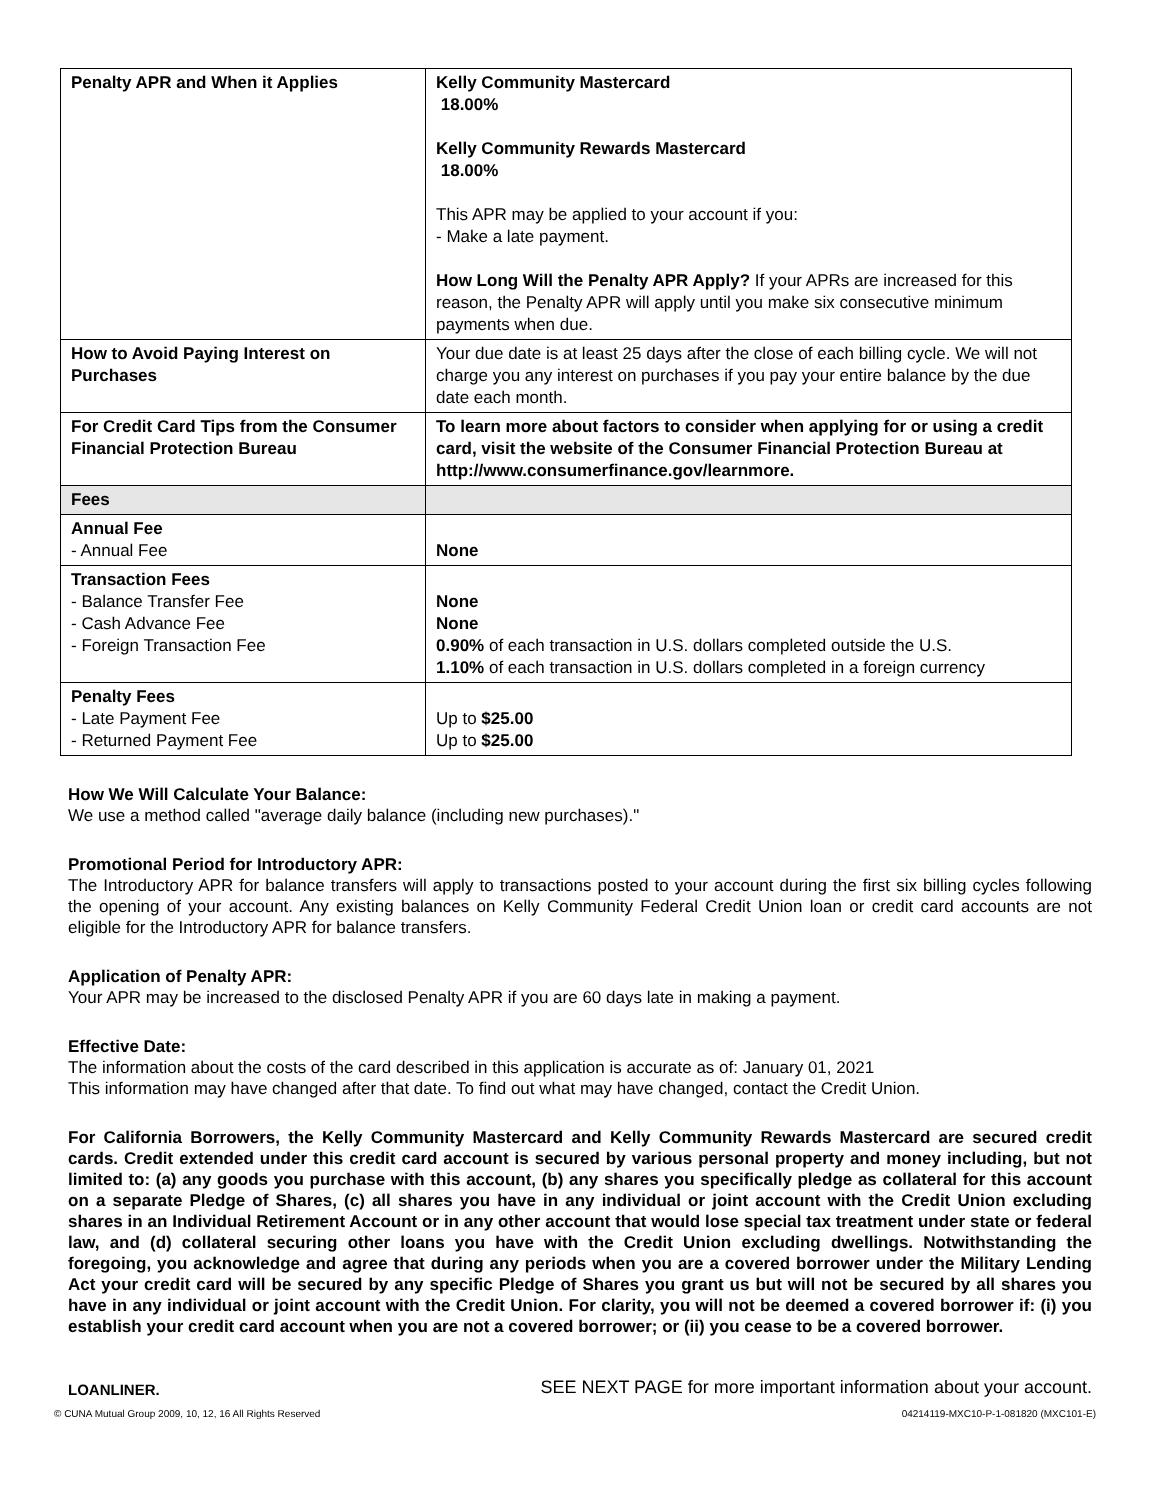| Penalty APR and When it Applies | Kelly Community Mastercard 18.00% Kelly Community Rewards Mastercard 18.00% This APR may be applied to your account if you: - Make a late payment. How Long Will the Penalty APR Apply? If your APRs are increased for this reason, the Penalty APR will apply until you make six consecutive minimum payments when due. |
| How to Avoid Paying Interest on Purchases | Your due date is at least 25 days after the close of each billing cycle. We will not charge you any interest on purchases if you pay your entire balance by the due date each month. |
| For Credit Card Tips from the Consumer Financial Protection Bureau | To learn more about factors to consider when applying for or using a credit card, visit the website of the Consumer Financial Protection Bureau at http://www.consumerfinance.gov/learnmore. |
| Fees | |
| Annual Fee - Annual Fee | None |
| Transaction Fees - Balance Transfer Fee - Cash Advance Fee - Foreign Transaction Fee | None None 0.90% of each transaction in U.S. dollars completed outside the U.S. 1.10% of each transaction in U.S. dollars completed in a foreign currency |
| Penalty Fees - Late Payment Fee - Returned Payment Fee | Up to $25.00 Up to $25.00 |
How We Will Calculate Your Balance:
We use a method called "average daily balance (including new purchases)."
Promotional Period for Introductory APR:
The Introductory APR for balance transfers will apply to transactions posted to your account during the first six billing cycles following the opening of your account. Any existing balances on Kelly Community Federal Credit Union loan or credit card accounts are not eligible for the Introductory APR for balance transfers.
Application of Penalty APR:
Your APR may be increased to the disclosed Penalty APR if you are 60 days late in making a payment.
Effective Date:
The information about the costs of the card described in this application is accurate as of: January 01, 2021
This information may have changed after that date. To find out what may have changed, contact the Credit Union.
For California Borrowers, the Kelly Community Mastercard and Kelly Community Rewards Mastercard are secured credit cards. Credit extended under this credit card account is secured by various personal property and money including, but not limited to: (a) any goods you purchase with this account, (b) any shares you specifically pledge as collateral for this account on a separate Pledge of Shares, (c) all shares you have in any individual or joint account with the Credit Union excluding shares in an Individual Retirement Account or in any other account that would lose special tax treatment under state or federal law, and (d) collateral securing other loans you have with the Credit Union excluding dwellings. Notwithstanding the foregoing, you acknowledge and agree that during any periods when you are a covered borrower under the Military Lending Act your credit card will be secured by any specific Pledge of Shares you grant us but will not be secured by all shares you have in any individual or joint account with the Credit Union. For clarity, you will not be deemed a covered borrower if: (i) you establish your credit card account when you are not a covered borrower; or (ii) you cease to be a covered borrower.
LOANLINER. SEE NEXT PAGE for more important information about your account.
© CUNA Mutual Group 2009, 10, 12, 16 All Rights Reserved 04214119-MXC10-P-1-081820 (MXC101-E)